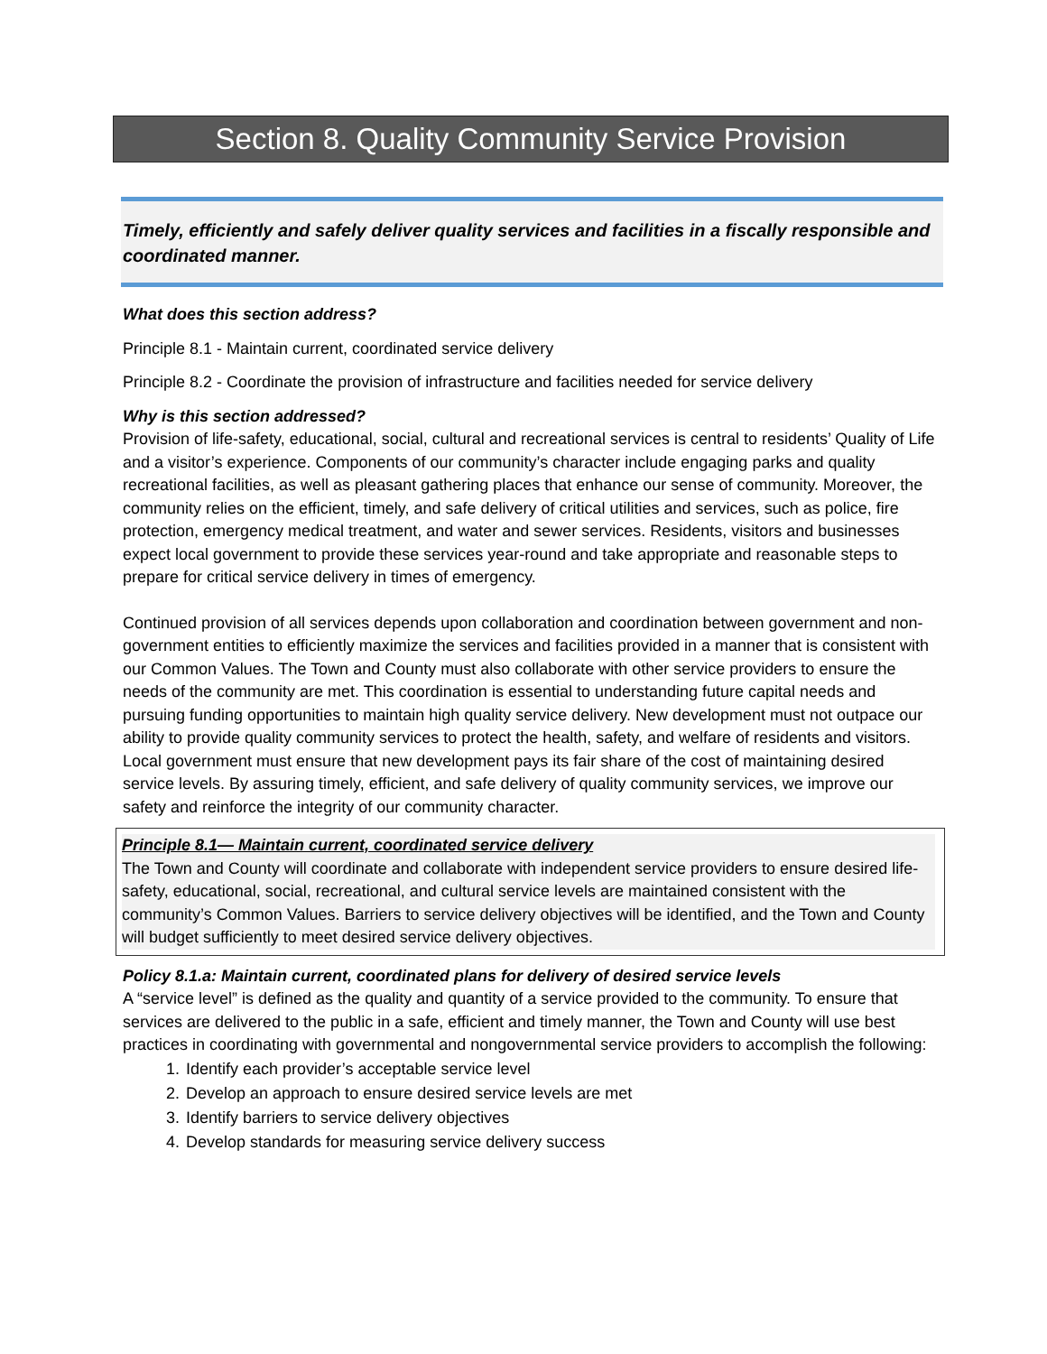Section 8. Quality Community Service Provision
Timely, efficiently and safely deliver quality services and facilities in a fiscally responsible and coordinated manner.
What does this section address?
Principle 8.1 - Maintain current, coordinated service delivery
Principle 8.2 - Coordinate the provision of infrastructure and facilities needed for service delivery
Why is this section addressed?
Provision of life-safety, educational, social, cultural and recreational services is central to residents’ Quality of Life and a visitor’s experience. Components of our community’s character include engaging parks and quality recreational facilities, as well as pleasant gathering places that enhance our sense of community. Moreover, the community relies on the efficient, timely, and safe delivery of critical utilities and services, such as police, fire protection, emergency medical treatment, and water and sewer services. Residents, visitors and businesses expect local government to provide these services year-round and take appropriate and reasonable steps to prepare for critical service delivery in times of emergency.
Continued provision of all services depends upon collaboration and coordination between government and non-government entities to efficiently maximize the services and facilities provided in a manner that is consistent with our Common Values. The Town and County must also collaborate with other service providers to ensure the needs of the community are met. This coordination is essential to understanding future capital needs and pursuing funding opportunities to maintain high quality service delivery. New development must not outpace our ability to provide quality community services to protect the health, safety, and welfare of residents and visitors. Local government must ensure that new development pays its fair share of the cost of maintaining desired service levels. By assuring timely, efficient, and safe delivery of quality community services, we improve our safety and reinforce the integrity of our community character.
Principle 8.1— Maintain current, coordinated service delivery
The Town and County will coordinate and collaborate with independent service providers to ensure desired life-safety, educational, social, recreational, and cultural service levels are maintained consistent with the community’s Common Values. Barriers to service delivery objectives will be identified, and the Town and County will budget sufficiently to meet desired service delivery objectives.
Policy 8.1.a: Maintain current, coordinated plans for delivery of desired service levels
A “service level” is defined as the quality and quantity of a service provided to the community. To ensure that services are delivered to the public in a safe, efficient and timely manner, the Town and County will use best practices in coordinating with governmental and nongovernmental service providers to accomplish the following:
1. Identify each provider’s acceptable service level
2. Develop an approach to ensure desired service levels are met
3. Identify barriers to service delivery objectives
4. Develop standards for measuring service delivery success